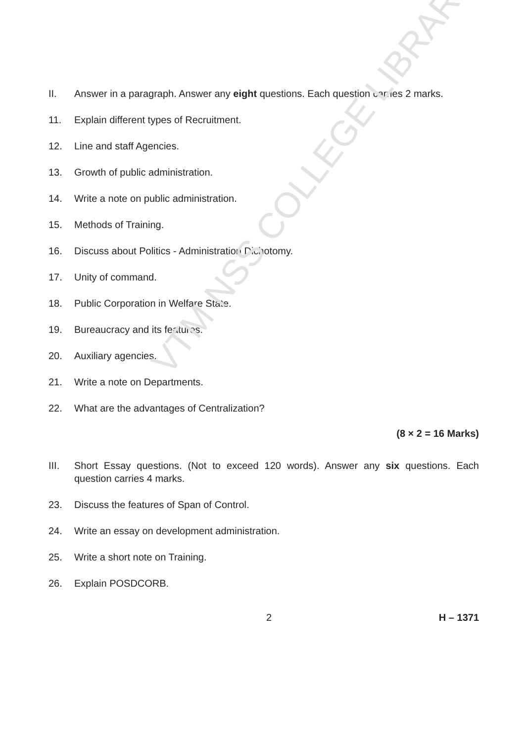II. Answer in a paragraph. Answer any eight questions. Each question carries 2 marks.
11. Explain different types of Recruitment.
12. Line and staff Agencies.
13. Growth of public administration.
14. Write a note on public administration.
15. Methods of Training.
16. Discuss about Politics - Administration Dichotomy.
17. Unity of command.
18. Public Corporation in Welfare State.
19. Bureaucracy and its features.
20. Auxiliary agencies.
21. Write a note on Departments.
22. What are the advantages of Centralization?
(8 × 2 = 16 Marks)
III. Short Essay questions. (Not to exceed 120 words). Answer any six questions. Each question carries 4 marks.
23. Discuss the features of Span of Control.
24. Write an essay on development administration.
25. Write a short note on Training.
26. Explain POSDCORB.
2 H – 1371
VTM NSS COLLEGE LIBRARY